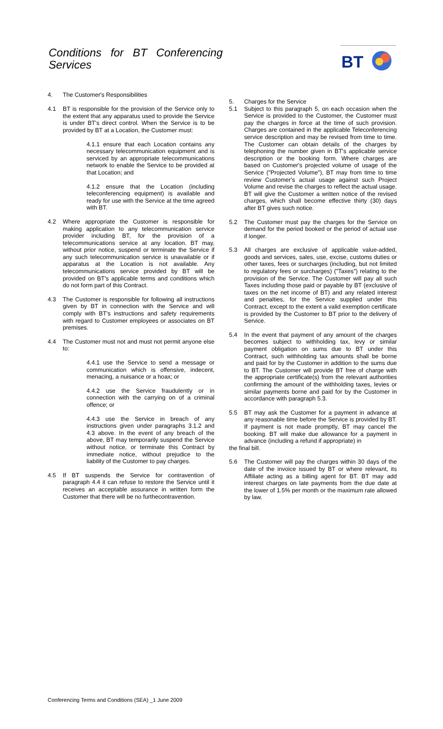Conditions for BT Conferencing
Services
BT
4. The Customer's Responsibilities
4.1 BT is responsible for the provision of the Service only to the extent that any apparatus used to provide the Service is under BT's direct control. When the Service is to be provided by BT at a Location, the Customer must:
4.1.1 ensure that each Location contains any necessary telecommunication equipment and is serviced by an appropriate telecommunications network to enable the Service to be provided at that Location; and
4.1.2 ensure that the Location (including teleconferencing equipment) is available and ready for use with the Service at the time agreed with BT.
4.2 Where appropriate the Customer is responsible for making application to any telecommunication service provider including BT, for the provision of a telecommunications service at any location. BT may, without prior notice, suspend or terminate the Service if any such telecommunication service is unavailable or if apparatus at the Location is not available. Any telecommunications service provided by BT will be provided on BT's applicable terms and conditions which do not form part of this Contract.
4.3 The Customer is responsible for following all instructions given by BT in connection with the Service and will comply with BT's instructions and safety requirements with regard to Customer employees or associates on BT premises.
4.4 The Customer must not and must not permit anyone else to:
4.4.1 use the Service to send a message or communication which is offensive, indecent, menacing, a nuisance or a hoax; or
4.4.2 use the Service fraudulently or in connection with the carrying on of a criminal offence; or
4.4.3 use the Service in breach of any instructions given under paragraphs 3.1.2 and 4.3 above. In the event of any breach of the above, BT may temporarily suspend the Service without notice, or terminate this Contract by immediate notice, without prejudice to the liability of the Customer to pay charges.
4.5 If BT suspends the Service for contravention of paragraph 4.4 it can refuse to restore the Service until it receives an acceptable assurance in written form the Customer that there will be no furthecontravention.
5. Charges for the Service
5.1 Subject to this paragraph 5, on each occasion when the Service is provided to the Customer, the Customer must pay the charges in force at the time of such provision. Charges are contained in the applicable Teleconferencing service description and may be revised from time to time. The Customer can obtain details of the charges by telephoning the number given in BT's applicable service description or the booking form. Where charges are based on Customer's projected volume of usage of the Service ("Projected Volume"), BT may from time to time review Customer's actual usage against such Project Volume and revise the charges to reflect the actual usage. BT will give the Customer a written notice of the revised charges, which shall become effective thirty (30) days after BT gives such notice.
5.2 The Customer must pay the charges for the Service on demand for the period booked or the period of actual use if longer.
5.3 All charges are exclusive of applicable value-added, goods and services, sales, use, excise, customs duties or other taxes, fees or surcharges (including, but not limited to regulatory fees or surcharges) ("Taxes") relating to the provision of the Service. The Customer will pay all such Taxes including those paid or payable by BT (exclusive of taxes on the net income of BT) and any related interest and penalties, for the Service supplied under this Contract, except to the extent a valid exemption certificate is provided by the Customer to BT prior to the delivery of Service.
5.4 In the event that payment of any amount of the charges becomes subject to withholding tax, levy or similar payment obligation on sums due to BT under this Contract, such withholding tax amounts shall be borne and paid for by the Customer in addition to the sums due to BT. The Customer will provide BT free of charge with the appropriate certificate(s) from the relevant authorities confirming the amount of the withholding taxes, levies or similar payments borne and paid for by the Customer in accordance with paragraph 5.3.
5.5 BT may ask the Customer for a payment in advance at any reasonable time before the Service is provided by BT. If payment is not made promptly, BT may cancel the booking. BT will make due allowance for a payment in advance (including a refund if appropriate) in
the final bill.
5.6 The Customer will pay the charges within 30 days of the date of the invoice issued by BT or where relevant, its Affiliate acting as a billing agent for BT. BT may add interest charges on late payments from the due date at the lower of 1.5% per month or the maximum rate allowed by law.
Conferencing Terms and Conditions (SEA) _1 June 2009